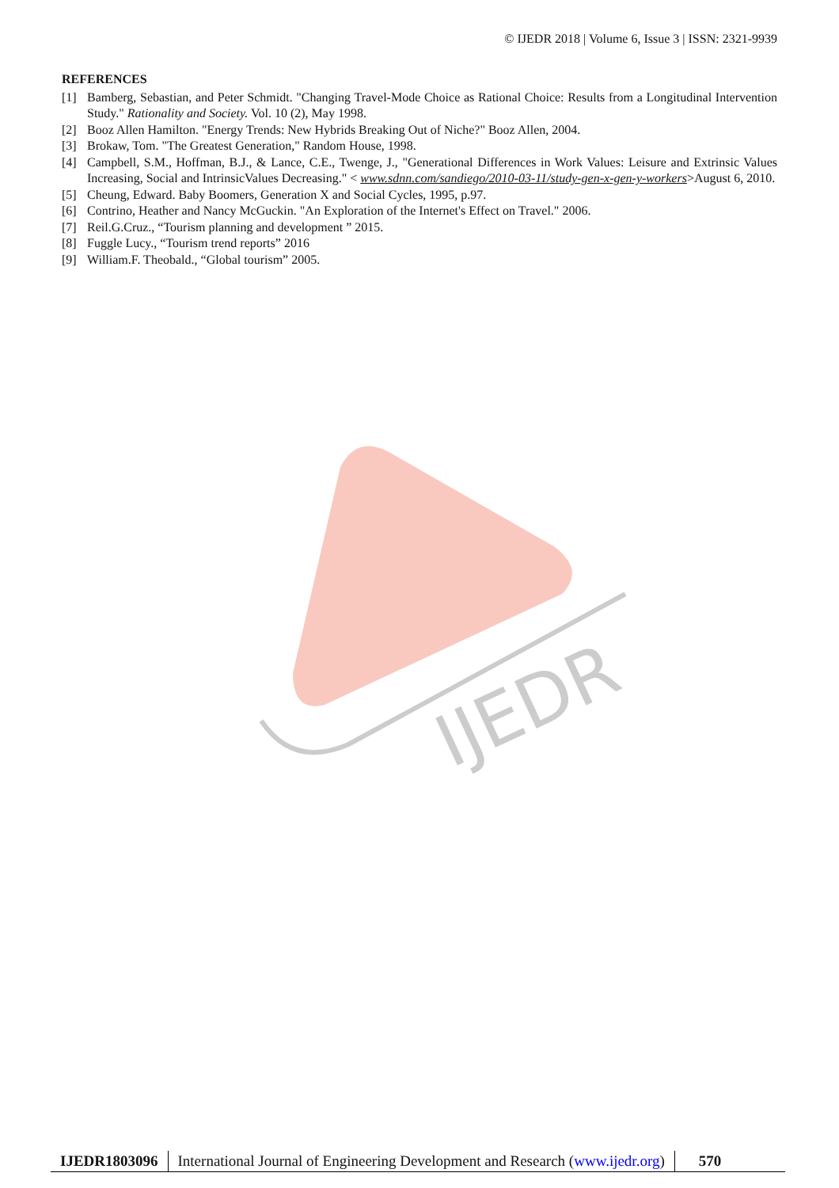© IJEDR 2018 | Volume 6, Issue 3 | ISSN: 2321-9939
IJEDR
REFERENCES
[1] Bamberg, Sebastian, and Peter Schmidt. "Changing Travel-Mode Choice as Rational Choice: Results from a Longitudinal Intervention Study." Rationality and Society. Vol. 10 (2), May 1998.
[2] Booz Allen Hamilton. "Energy Trends: New Hybrids Breaking Out of Niche?" Booz Allen, 2004.
[3] Brokaw, Tom. "The Greatest Generation," Random House, 1998.
[4] Campbell, S.M., Hoffman, B.J., & Lance, C.E., Twenge, J., "Generational Differences in Work Values: Leisure and Extrinsic Values Increasing, Social and IntrinsicValues Decreasing." < www.sdnn.com/sandiego/2010-03-11/study-gen-x-gen-y-workers>August 6, 2010.
[5] Cheung, Edward. Baby Boomers, Generation X and Social Cycles, 1995, p.97.
[6] Contrino, Heather and Nancy McGuckin. "An Exploration of the Internet's Effect on Travel." 2006.
[7] Reil.G.Cruz., “Tourism planning and development ” 2015.
[8] Fuggle Lucy., “Tourism trend reports” 2016
[9] William.F. Theobald., “Global tourism” 2005.
IJEDR1803096 International Journal of Engineering Development and Research (www.ijedr.org)
570